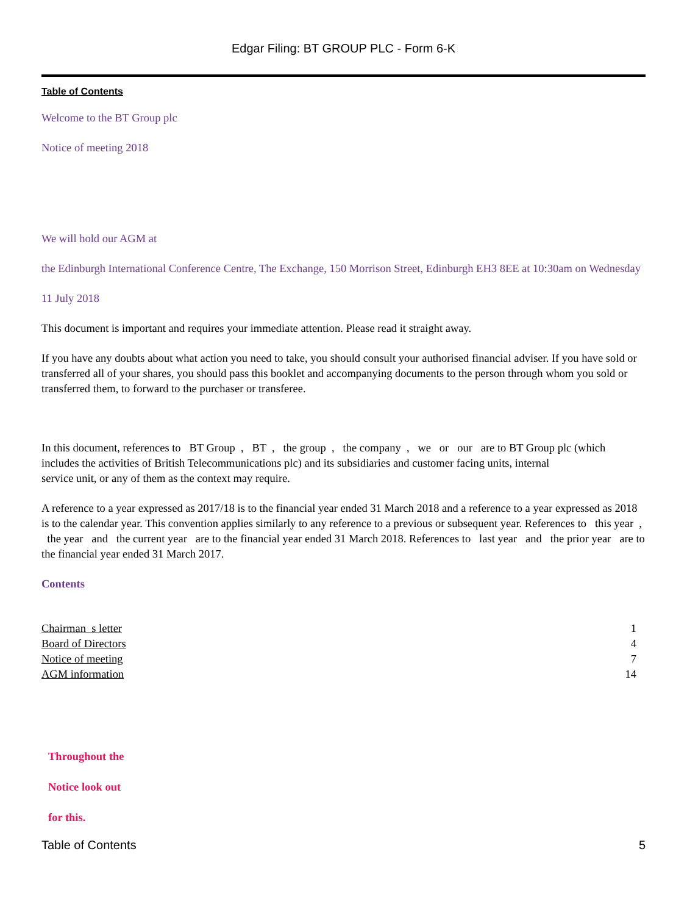Edgar Filing: BT GROUP PLC - Form 6-K
Table of Contents
Welcome to the BT Group plc
Notice of meeting 2018
We will hold our AGM at
the Edinburgh International Conference Centre, The Exchange, 150 Morrison Street, Edinburgh EH3 8EE at 10:30am on Wednesday
11 July 2018
This document is important and requires your immediate attention. Please read it straight away.
If you have any doubts about what action you need to take, you should consult your authorised financial adviser. If you have sold or transferred all of your shares, you should pass this booklet and accompanying documents to the person through whom you sold or transferred them, to forward to the purchaser or transferee.
In this document, references to BT Group , BT , the group , the company , we or our are to BT Group plc (which
includes the activities of British Telecommunications plc) and its subsidiaries and customer facing units, internal
service unit, or any of them as the context may require.
A reference to a year expressed as 2017/18 is to the financial year ended 31 March 2018 and a reference to a year expressed as 2018 is to the calendar year. This convention applies similarly to any reference to a previous or subsequent year. References to this year , the year and the current year are to the financial year ended 31 March 2018. References to last year and the prior year are to the financial year ended 31 March 2017.
Contents
| Chairman s letter | 1 |
| Board of Directors | 4 |
| Notice of meeting | 7 |
| AGM information | 14 |
Throughout the
Notice look out
for this.
Table of Contents 5